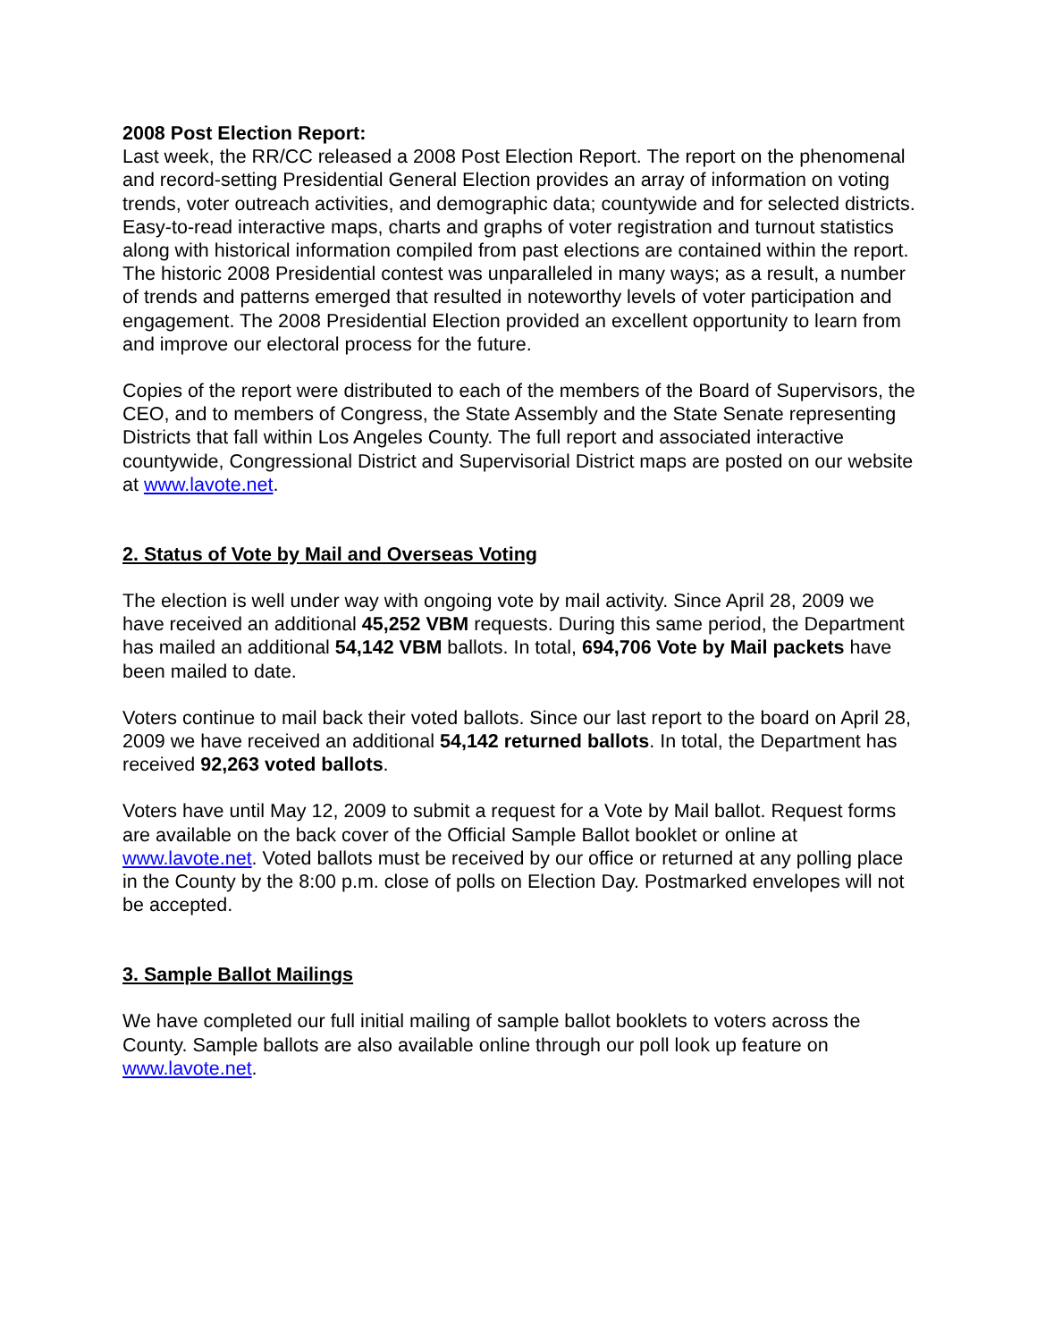2008 Post Election Report:
Last week, the RR/CC released a 2008 Post Election Report. The report on the phenomenal and record-setting Presidential General Election provides an array of information on voting trends, voter outreach activities, and demographic data; countywide and for selected districts. Easy-to-read interactive maps, charts and graphs of voter registration and turnout statistics along with historical information compiled from past elections are contained within the report. The historic 2008 Presidential contest was unparalleled in many ways; as a result, a number of trends and patterns emerged that resulted in noteworthy levels of voter participation and engagement. The 2008 Presidential Election provided an excellent opportunity to learn from and improve our electoral process for the future.
Copies of the report were distributed to each of the members of the Board of Supervisors, the CEO, and to members of Congress, the State Assembly and the State Senate representing Districts that fall within Los Angeles County. The full report and associated interactive countywide, Congressional District and Supervisorial District maps are posted on our website at www.lavote.net.
2. Status of Vote by Mail and Overseas Voting
The election is well under way with ongoing vote by mail activity. Since April 28, 2009 we have received an additional 45,252 VBM requests. During this same period, the Department has mailed an additional 54,142 VBM ballots. In total, 694,706 Vote by Mail packets have been mailed to date.
Voters continue to mail back their voted ballots. Since our last report to the board on April 28, 2009 we have received an additional 54,142 returned ballots. In total, the Department has received 92,263 voted ballots.
Voters have until May 12, 2009 to submit a request for a Vote by Mail ballot. Request forms are available on the back cover of the Official Sample Ballot booklet or online at www.lavote.net. Voted ballots must be received by our office or returned at any polling place in the County by the 8:00 p.m. close of polls on Election Day. Postmarked envelopes will not be accepted.
3. Sample Ballot Mailings
We have completed our full initial mailing of sample ballot booklets to voters across the County. Sample ballots are also available online through our poll look up feature on www.lavote.net.